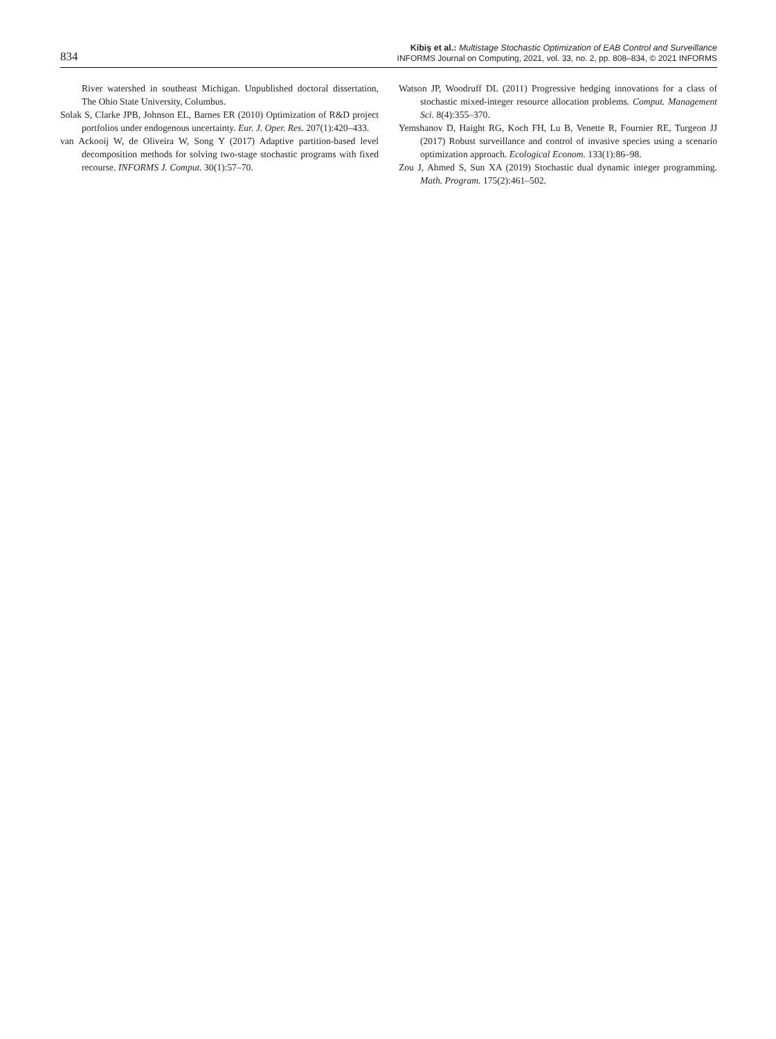834
Kibiş et al.: Multistage Stochastic Optimization of EAB Control and Surveillance
INFORMS Journal on Computing, 2021, vol. 33, no. 2, pp. 808–834, © 2021 INFORMS
River watershed in southeast Michigan. Unpublished doctoral dissertation, The Ohio State University, Columbus.
Solak S, Clarke JPB, Johnson EL, Barnes ER (2010) Optimization of R&D project portfolios under endogenous uncertainty. Eur. J. Oper. Res. 207(1):420–433.
van Ackooij W, de Oliveira W, Song Y (2017) Adaptive partition-based level decomposition methods for solving two-stage stochastic programs with fixed recourse. INFORMS J. Comput. 30(1):57–70.
Watson JP, Woodruff DL (2011) Progressive hedging innovations for a class of stochastic mixed-integer resource allocation problems. Comput. Management Sci. 8(4):355–370.
Yemshanov D, Haight RG, Koch FH, Lu B, Venette R, Fournier RE, Turgeon JJ (2017) Robust surveillance and control of invasive species using a scenario optimization approach. Ecological Econom. 133(1):86–98.
Zou J, Ahmed S, Sun XA (2019) Stochastic dual dynamic integer programming. Math. Program. 175(2):461–502.